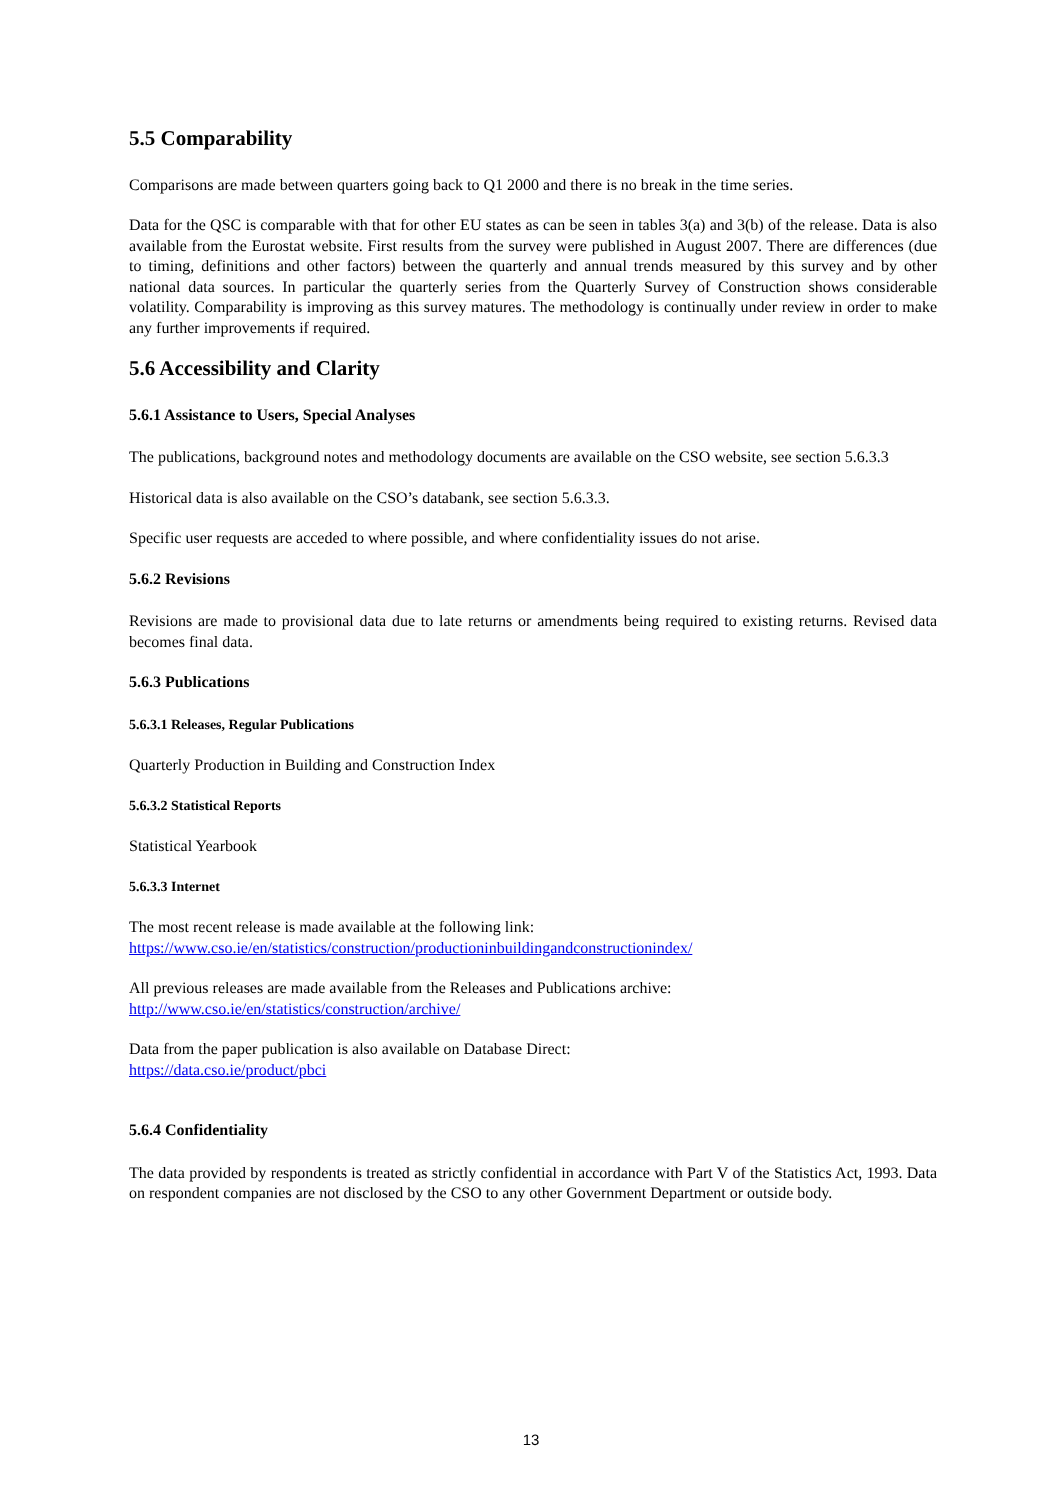5.5 Comparability
Comparisons are made between quarters going back to Q1 2000 and there is no break in the time series.
Data for the QSC is comparable with that for other EU states as can be seen in tables 3(a) and 3(b) of the release. Data is also available from the Eurostat website. First results from the survey were published in August 2007. There are differences (due to timing, definitions and other factors) between the quarterly and annual trends measured by this survey and by other national data sources. In particular the quarterly series from the Quarterly Survey of Construction shows considerable volatility. Comparability is improving as this survey matures. The methodology is continually under review in order to make any further improvements if required.
5.6 Accessibility and Clarity
5.6.1 Assistance to Users, Special Analyses
The publications, background notes and methodology documents are available on the CSO website, see section 5.6.3.3
Historical data is also available on the CSO’s databank, see section 5.6.3.3.
Specific user requests are acceded to where possible, and where confidentiality issues do not arise.
5.6.2 Revisions
Revisions are made to provisional data due to late returns or amendments being required to existing returns. Revised data becomes final data.
5.6.3 Publications
5.6.3.1 Releases, Regular Publications
Quarterly Production in Building and Construction Index
5.6.3.2 Statistical Reports
Statistical Yearbook
5.6.3.3 Internet
The most recent release is made available at the following link:
https://www.cso.ie/en/statistics/construction/productioninbuildingandconstructionindex/
All previous releases are made available from the Releases and Publications archive:
http://www.cso.ie/en/statistics/construction/archive/
Data from the paper publication is also available on Database Direct:
https://data.cso.ie/product/pbci
5.6.4 Confidentiality
The data provided by respondents is treated as strictly confidential in accordance with Part V of the Statistics Act, 1993. Data on respondent companies are not disclosed by the CSO to any other Government Department or outside body.
13